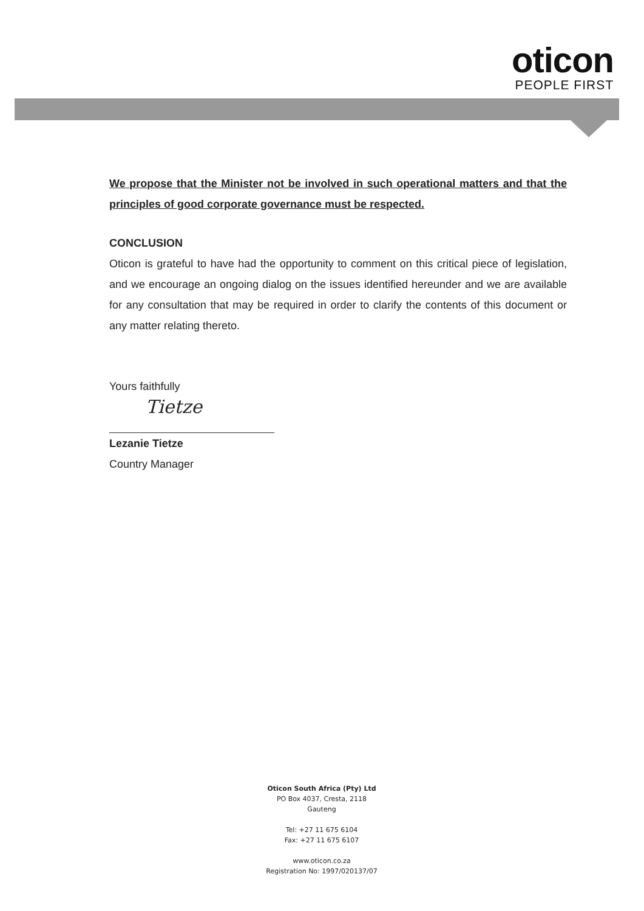oticon
PEOPLE FIRST
We propose that the Minister not be involved in such operational matters and that the principles of good corporate governance must be respected.
CONCLUSION
Oticon is grateful to have had the opportunity to comment on this critical piece of legislation, and we encourage an ongoing dialog on the issues identified hereunder and we are available for any consultation that may be required in order to clarify the contents of this document or any matter relating thereto.
Yours faithfully
Tietze
Lezanie Tietze
Country Manager
Oticon South Africa (Pty) Ltd
PO Box 4037, Cresta, 2118
Gauteng
Tel: +27 11 675 6104
Fax: +27 11 675 6107
www.oticon.co.za
Registration No: 1997/020137/07